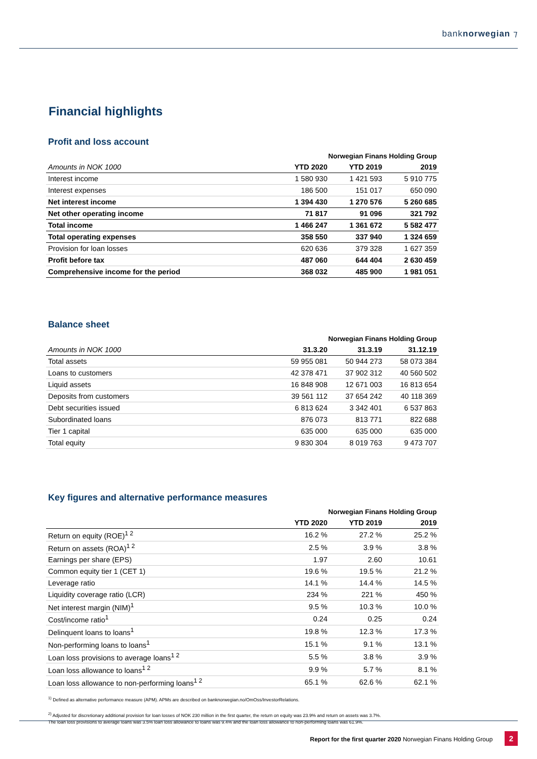banknorwegian ⁊
Financial highlights
Profit and loss account
| | Norwegian Finans Holding Group | | |
| --- | --- | --- | --- |
| Amounts in NOK 1000 | YTD 2020 | YTD 2019 | 2019 |
| Interest income | 1 580 930 | 1 421 593 | 5 910 775 |
| Interest expenses | 186 500 | 151 017 | 650 090 |
| Net interest income | 1 394 430 | 1 270 576 | 5 260 685 |
| Net other operating income | 71 817 | 91 096 | 321 792 |
| Total income | 1 466 247 | 1 361 672 | 5 582 477 |
| Total operating expenses | 358 550 | 337 940 | 1 324 659 |
| Provision for loan losses | 620 636 | 379 328 | 1 627 359 |
| Profit before tax | 487 060 | 644 404 | 2 630 459 |
| Comprehensive income for the period | 368 032 | 485 900 | 1 981 051 |
Balance sheet
| | Norwegian Finans Holding Group | | |
| --- | --- | --- | --- |
| Amounts in NOK 1000 | 31.3.20 | 31.3.19 | 31.12.19 |
| Total assets | 59 955 081 | 50 944 273 | 58 073 384 |
| Loans to customers | 42 378 471 | 37 902 312 | 40 560 502 |
| Liquid assets | 16 848 908 | 12 671 003 | 16 813 654 |
| Deposits from customers | 39 561 112 | 37 654 242 | 40 118 369 |
| Debt securities issued | 6 813 624 | 3 342 401 | 6 537 863 |
| Subordinated loans | 876 073 | 813 771 | 822 688 |
| Tier 1 capital | 635 000 | 635 000 | 635 000 |
| Total equity | 9 830 304 | 8 019 763 | 9 473 707 |
Key figures and alternative performance measures
| | Norwegian Finans Holding Group | | |
| --- | --- | --- | --- |
| | YTD 2020 | YTD 2019 | 2019 |
| Return on equity (ROE)<sup>1 2</sup> | 16.2 % | 27.2 % | 25.2 % |
| Return on assets (ROA)<sup>1 2</sup> | 2.5 % | 3.9 % | 3.8 % |
| Earnings per share (EPS) | 1.97 | 2.60 | 10.61 |
| Common equity tier 1 (CET 1) | 19.6 % | 19.5 % | 21.2 % |
| Leverage ratio | 14.1 % | 14.4 % | 14.5 % |
| Liquidity coverage ratio (LCR) | 234 % | 221 % | 450 % |
| Net interest margin (NIM)<sup>1</sup> | 9.5 % | 10.3 % | 10.0 % |
| Cost/income ratio<sup>1</sup> | 0.24 | 0.25 | 0.24 |
| Delinquent loans to loans<sup>1</sup> | 19.8 % | 12.3 % | 17.3 % |
| Non-performing loans to loans<sup>1</sup> | 15.1 % | 9.1 % | 13.1 % |
| Loan loss provisions to average loans<sup>1 2</sup> | 5.5 % | 3.8 % | 3.9 % |
| Loan loss allowance to loans<sup>1 2</sup> | 9.9 % | 5.7 % | 8.1 % |
| Loan loss allowance to non-performing loans<sup>1 2</sup> | 65.1 % | 62.6 % | 62.1 % |
<sup>1)</sup> Defined as alternative performance measure (APM). APMs are described on banknorwegian.no/OmOss/InvestorRelations.
<sup>2)</sup> Adjusted for discretionary additional provision for loan losses of NOK 230 million in the first quarter, the return on equity was 23.9% and return on assets was 3.7%.
The loan loss provisions to average loans was 3.5% loan loss allowance to loans was 9.4% and the loan loss allowance to non-performing loans was 61.9%.
Report for the first quarter 2020 Norwegian Finans Holding Group 2